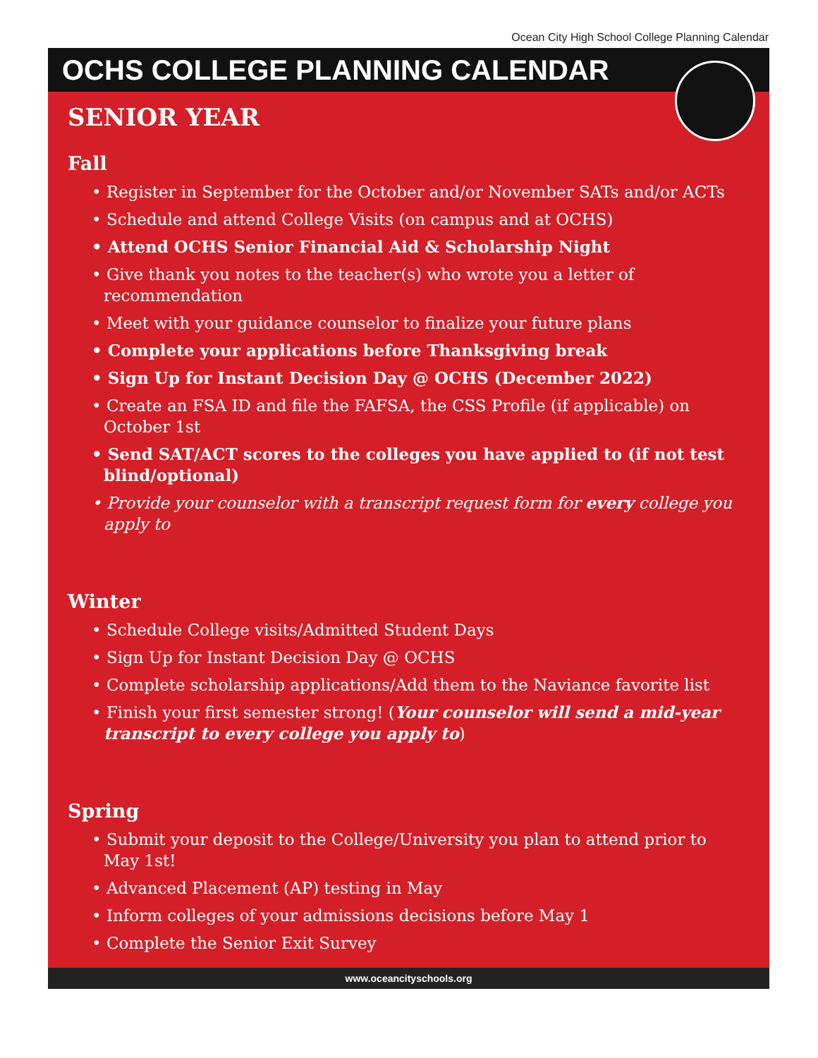Ocean City High School College Planning Calendar
OCHS COLLEGE PLANNING CALENDAR
SENIOR YEAR
Fall
• Register in September for the October and/or November SATs and/or ACTs
• Schedule and attend College Visits (on campus and at OCHS)
• Attend OCHS Senior Financial Aid & Scholarship Night
• Give thank you notes to the teacher(s) who wrote you a letter of recommendation
• Meet with your guidance counselor to finalize your future plans
• Complete your applications before Thanksgiving break
• Sign Up for Instant Decision Day @ OCHS (December 2022)
• Create an FSA ID and file the FAFSA, the CSS Profile (if applicable) on October 1st
• Send SAT/ACT scores to the colleges you have applied to (if not test blind/optional)
• Provide your counselor with a transcript request form for every college you apply to
Winter
• Schedule College visits/Admitted Student Days
• Sign Up for Instant Decision Day @ OCHS
• Complete scholarship applications/Add them to the Naviance favorite list
• Finish your first semester strong! (Your counselor will send a mid-year transcript to every college you apply to)
Spring
• Submit your deposit to the College/University you plan to attend prior to May 1st!
• Advanced Placement (AP) testing in May
• Inform colleges of your admissions decisions before May 1
• Complete the Senior Exit Survey
www.oceancityschools.org